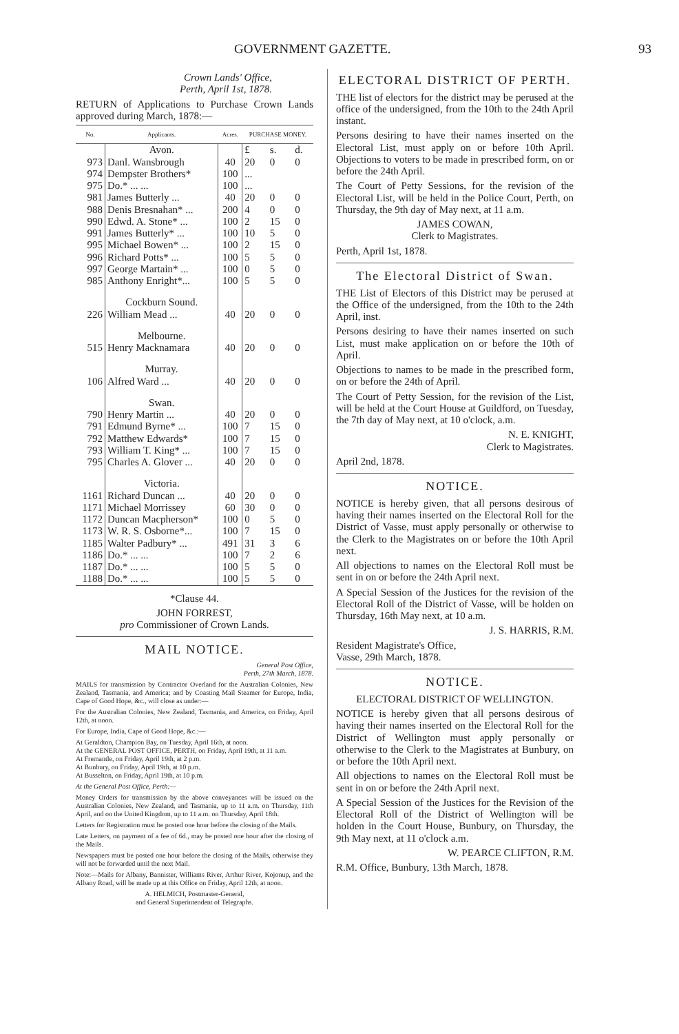GOVERNMENT GAZETTE. 93
Crown Lands' Office,
Perth, April 1st, 1878.
RETURN of Applications to Purchase Crown Lands approved during March, 1878:—
| No. | Applicants. | Acres. | PURCHASE MONEY. | | |
| --- | --- | --- | --- | --- | --- |
| | Avon. | | £ | s. | d. |
| 973 | Danl. Wansbrough | 40 | 20 | 0 | 0 |
| 974 | Dempster Brothers* | 100 | ... | | |
| 975 | Do.* ... ... | 100 | ... | | |
| 981 | James Butterly ... | 40 | 20 | 0 | 0 |
| 988 | Denis Bresnahan* ... | 200 | 4 | 0 | 0 |
| 990 | Edwd. A. Stone* ... | 100 | 2 | 15 | 0 |
| 991 | James Butterly* ... | 100 | 10 | 5 | 0 |
| 995 | Michael Bowen* ... | 100 | 2 | 15 | 0 |
| 996 | Richard Potts* ... | 100 | 5 | 5 | 0 |
| 997 | George Martain* ... | 100 | 0 | 5 | 0 |
| 985 | Anthony Enright*... | 100 | 5 | 5 | 0 |
| | Cockburn Sound. | | | | |
| 226 | William Mead ... | 40 | 20 | 0 | 0 |
| | Melbourne. | | | | |
| 515 | Henry Macknamara | 40 | 20 | 0 | 0 |
| | Murray. | | | | |
| 106 | Alfred Ward ... | 40 | 20 | 0 | 0 |
| | Swan. | | | | |
| 790 | Henry Martin ... | 40 | 20 | 0 | 0 |
| 791 | Edmund Byrne* ... | 100 | 7 | 15 | 0 |
| 792 | Matthew Edwards* | 100 | 7 | 15 | 0 |
| 793 | William T. King* ... | 100 | 7 | 15 | 0 |
| 795 | Charles A. Glover ... | 40 | 20 | 0 | 0 |
| | Victoria. | | | | |
| 1161 | Richard Duncan ... | 40 | 20 | 0 | 0 |
| 1171 | Michael Morrissey | 60 | 30 | 0 | 0 |
| 1172 | Duncan Macpherson* | 100 | 0 | 5 | 0 |
| 1173 | W. R. S. Osborne*... | 100 | 7 | 15 | 0 |
| 1185 | Walter Padbury* ... | 491 | 31 | 3 | 6 |
| 1186 | Do.* ... ... | 100 | 7 | 2 | 6 |
| 1187 | Do.* ... ... | 100 | 5 | 5 | 0 |
| 1188 | Do.* ... ... | 100 | 5 | 5 | 0 |
*Clause 44.
JOHN FORREST,
pro Commissioner of Crown Lands.
MAIL NOTICE.
General Post Office,
Perth, 27th March, 1878.
MAILS for transmission by Contractor Overland for the Australian Colonies, New Zealand, Tasmania, and America; and by Coasting Mail Steamer for Europe, India, Cape of Good Hope, &c., will close as under:—
For the Australian Colonies, New Zealand, Tasmania, and America, on Friday, April 12th, at noon.
For Europe, India, Cape of Good Hope, &c.:—
At Geraldton, Champion Bay, on Tuesday, April 16th, at noon.
At the GENERAL POST OFFICE, PERTH, on Friday, April 19th, at 11 a.m.
At Fremantle, on Friday, April 19th, at 2 p.m.
At Bunbury, on Friday, April 19th, at 10 p.m.
At Busselton, on Friday, April 19th, at 10 p.m.
At the General Post Office, Perth:—
Money Orders for transmission by the above conveyances will be issued on the Australian Colonies, New Zealand, and Tasmania, up to 11 a.m. on Thursday, 11th April, and on the United Kingdom, up to 11 a.m. on Thursday, April 18th.
Letters for Registration must be posted one hour before the closing of the Mails.
Late Letters, on payment of a fee of 6d., may be posted one hour after the closing of the Mails.
Newspapers must be posted one hour before the closing of the Mails, otherwise they will not be forwarded until the next Mail.
Note:—Mails for Albany, Bannister, Williams River, Arthur River, Kojonup, and the Albany Road, will be made up at this Office on Friday, April 12th, at noon.
A. HELMICH, Postmaster-General,
and General Superintendent of Telegraphs.
ELECTORAL DISTRICT OF PERTH.
THE list of electors for the district may be perused at the office of the undersigned, from the 10th to the 24th April instant.
Persons desiring to have their names inserted on the Electoral List, must apply on or before 10th April. Objections to voters to be made in prescribed form, on or before the 24th April.
The Court of Petty Sessions, for the revision of the Electoral List, will be held in the Police Court, Perth, on Thursday, the 9th day of May next, at 11 a.m.
JAMES COWAN,
Clerk to Magistrates.
Perth, April 1st, 1878.
The Electoral District of Swan.
THE List of Electors of this District may be perused at the Office of the undersigned, from the 10th to the 24th April, inst.
Persons desiring to have their names inserted on such List, must make application on or before the 10th of April.
Objections to names to be made in the prescribed form, on or before the 24th of April.
The Court of Petty Session, for the revision of the List, will be held at the Court House at Guildford, on Tuesday, the 7th day of May next, at 10 o'clock, a.m.
N. E. KNIGHT,
Clerk to Magistrates.
April 2nd, 1878.
NOTICE.
NOTICE is hereby given, that all persons desirous of having their names inserted on the Electoral Roll for the District of Vasse, must apply personally or otherwise to the Clerk to the Magistrates on or before the 10th April next.
All objections to names on the Electoral Roll must be sent in on or before the 24th April next.
A Special Session of the Justices for the revision of the Electoral Roll of the District of Vasse, will be holden on Thursday, 16th May next, at 10 a.m.
J. S. HARRIS, R.M.
Resident Magistrate's Office,
Vasse, 29th March, 1878.
NOTICE.
ELECTORAL DISTRICT OF WELLINGTON.
NOTICE is hereby given that all persons desirous of having their names inserted on the Electoral Roll for the District of Wellington must apply personally or otherwise to the Clerk to the Magistrates at Bunbury, on or before the 10th April next.
All objections to names on the Electoral Roll must be sent in on or before the 24th April next.
A Special Session of the Justices for the Revision of the Electoral Roll of the District of Wellington will be holden in the Court House, Bunbury, on Thursday, the 9th May next, at 11 o'clock a.m.
W. PEARCE CLIFTON, R.M.
R.M. Office, Bunbury, 13th March, 1878.